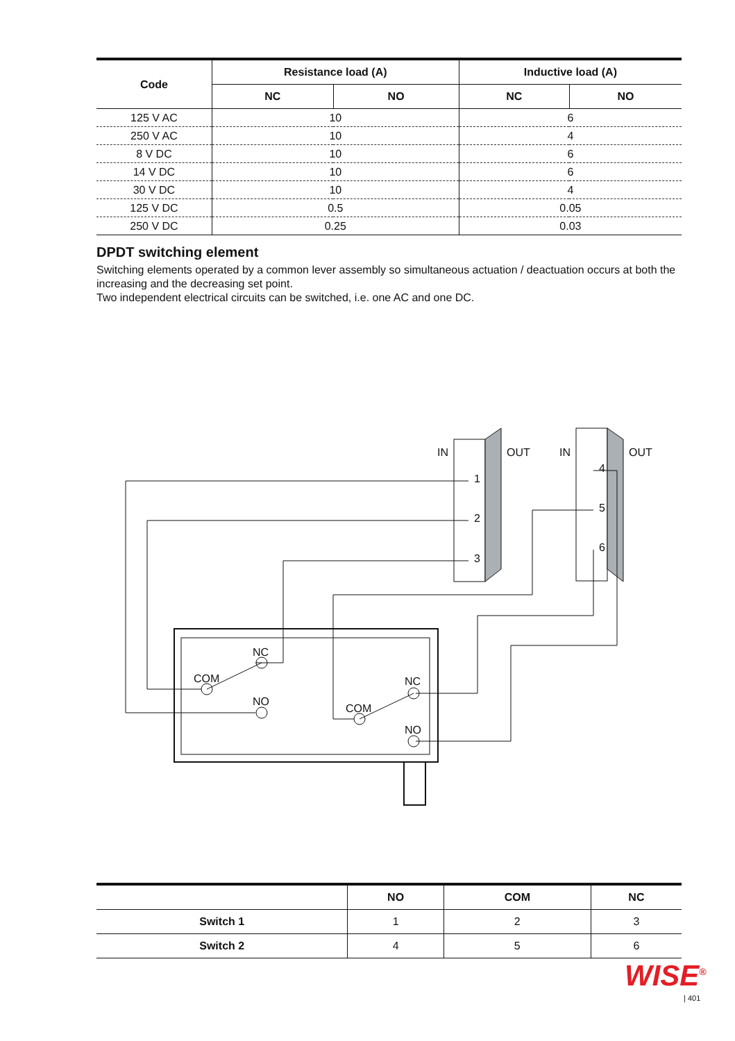| Code | Resistance load (A) | | Inductive load (A) | |
| --- | --- | --- | --- | --- |
| | NC | NO | NC | NO |
| 125 V AC | 10 | | 6 | |
| 250 V AC | 10 | | 4 | |
| 8 V DC | 10 | | 6 | |
| 14 V DC | 10 | | 6 | |
| 30 V DC | 10 | | 4 | |
| 125 V DC | 0.5 | | 0.05 | |
| 250 V DC | 0.25 | | 0.03 | |
DPDT switching element
Switching elements operated by a common lever assembly so simultaneous actuation / deactuation occurs at both the increasing and the decreasing set point.
Two independent electrical circuits can be switched, i.e. one AC and one DC.
IN
OUT
IN
OUT
1
2
3
4
5
6
NC
COM
NO
NC
COM
NO
| | NO | COM | NC |
| --- | --- | --- | --- |
| Switch 1 | 1 | 2 | 3 |
| Switch 2 | 4 | 5 | 6 |
WISE<sup>®</sup>
| 401